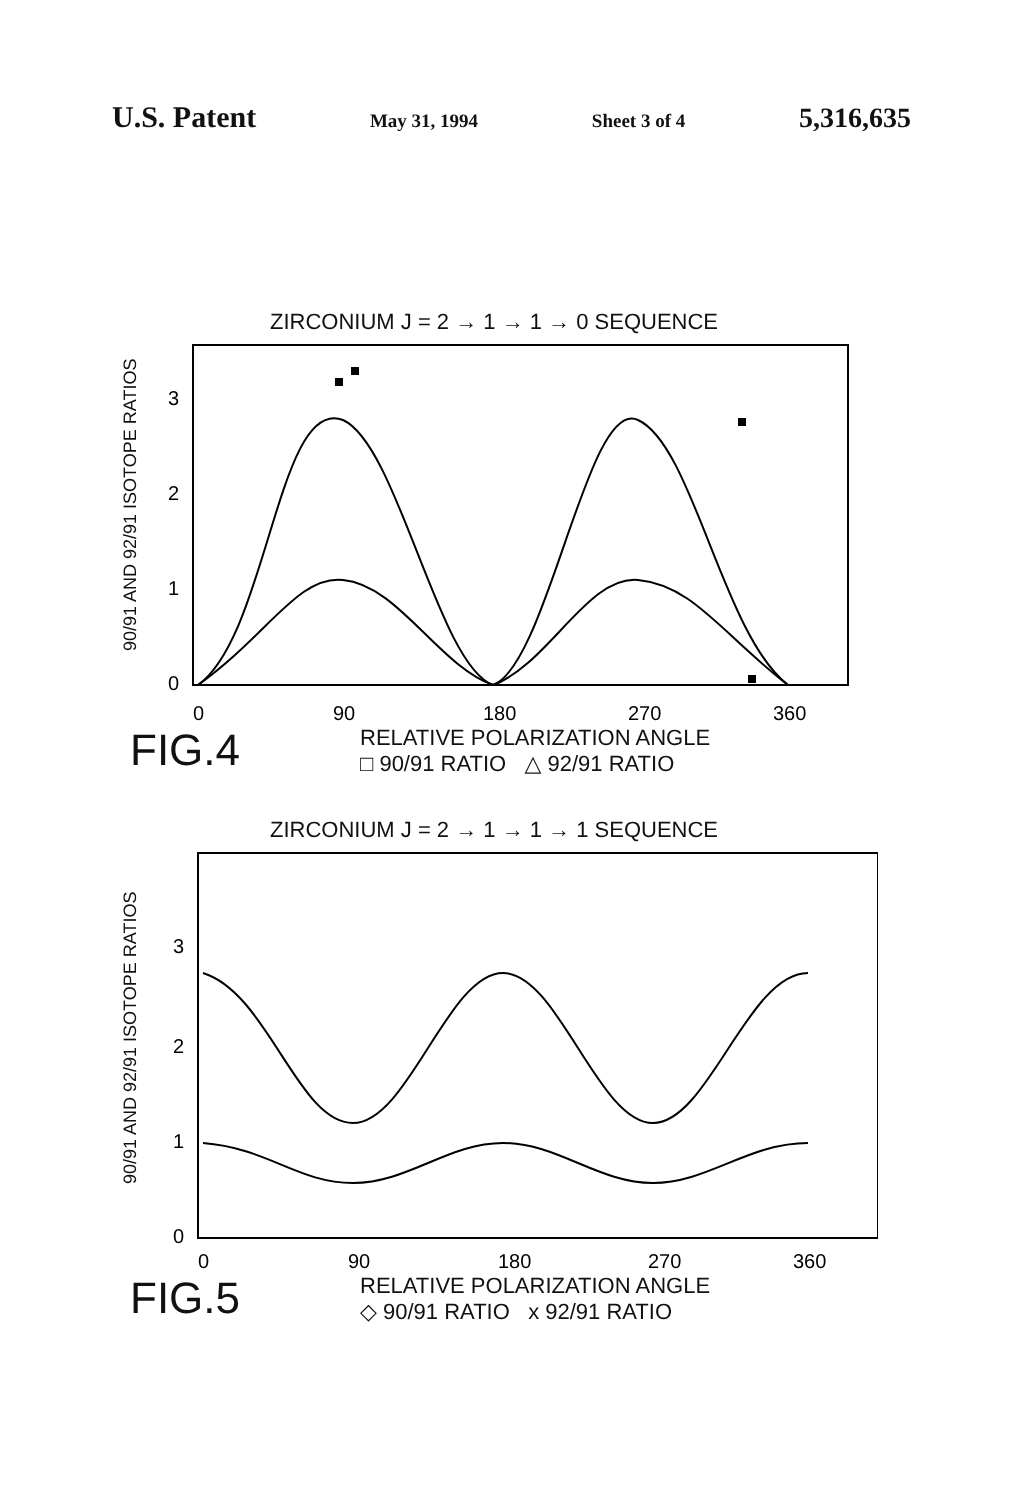U.S. Patent May 31, 1994 Sheet 3 of 4 5,316,635
ZIRCONIUM J = 2 → 1 → 1 → 0 SEQUENCE
90/91 AND 92/91 ISOTOPE RATIOS
0
1
2
3
0
90
180
270
360
FIG.4
RELATIVE POLARIZATION ANGLE
□ 90/91 RATIO △ 92/91 RATIO
ZIRCONIUM J = 2 → 1 → 1 → 1 SEQUENCE
90/91 AND 92/91 ISOTOPE RATIOS
0
1
2
3
0
90
180
270
360
FIG.5
RELATIVE POLARIZATION ANGLE
◇ 90/91 RATIO x 92/91 RATIO